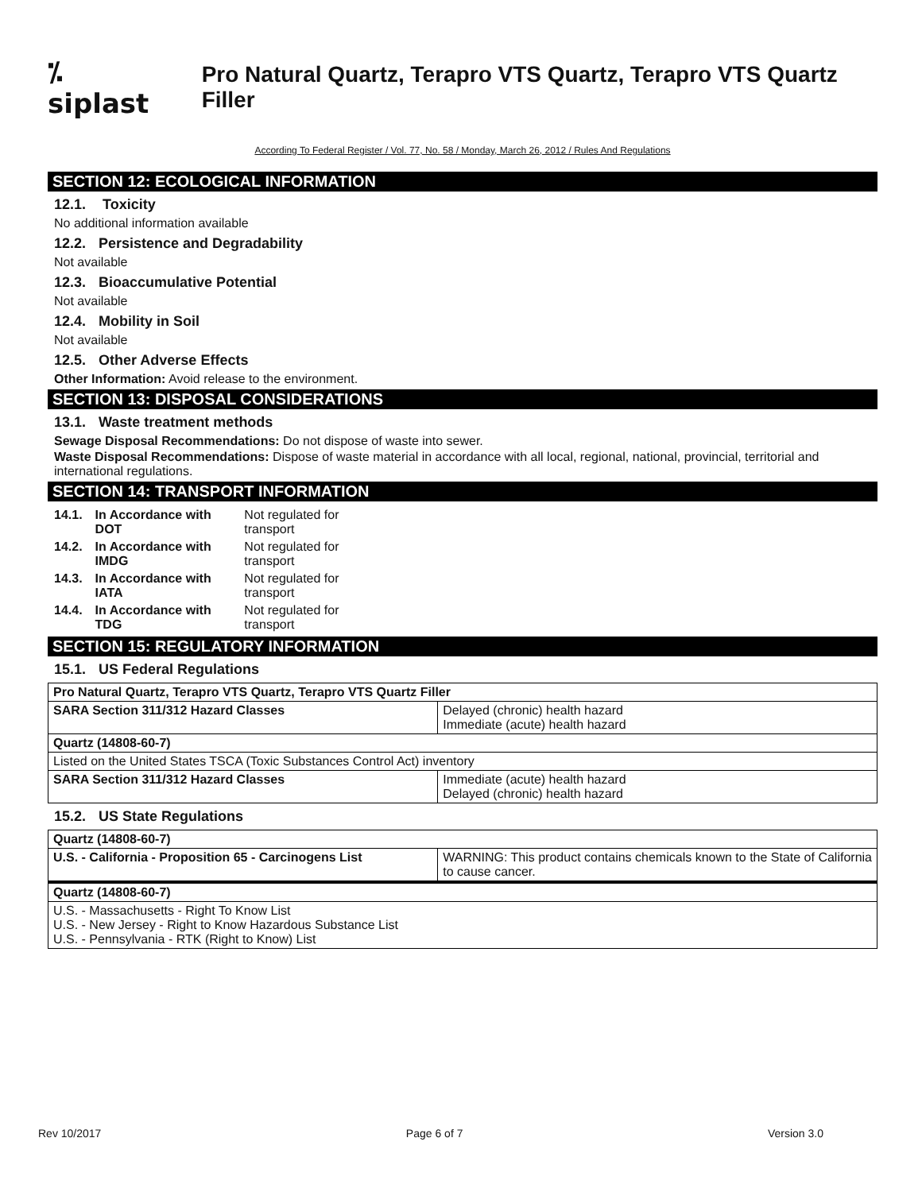⁒ siplast
Pro Natural Quartz, Terapro VTS Quartz, Terapro VTS Quartz Filler
According To Federal Register / Vol. 77, No. 58 / Monday, March 26, 2012 / Rules And Regulations
SECTION 12: ECOLOGICAL INFORMATION
12.1. Toxicity
No additional information available
12.2. Persistence and Degradability
Not available
12.3. Bioaccumulative Potential
Not available
12.4. Mobility in Soil
Not available
12.5. Other Adverse Effects
Other Information: Avoid release to the environment.
SECTION 13: DISPOSAL CONSIDERATIONS
13.1. Waste treatment methods
Sewage Disposal Recommendations: Do not dispose of waste into sewer.
Waste Disposal Recommendations: Dispose of waste material in accordance with all local, regional, national, provincial, territorial and international regulations.
SECTION 14: TRANSPORT INFORMATION
| 14.1. | In Accordance with DOT | Not regulated for transport | |
| 14.2. | In Accordance with IMDG | Not regulated for transport | |
| 14.3. | In Accordance with IATA | Not regulated for transport | |
| 14.4. | In Accordance with TDG | Not regulated for transport | |
SECTION 15: REGULATORY INFORMATION
15.1. US Federal Regulations
| Pro Natural Quartz, Terapro VTS Quartz, Terapro VTS Quartz Filler | |
| SARA Section 311/312 Hazard Classes | Delayed (chronic) health hazard Immediate (acute) health hazard |
| Quartz (14808-60-7) | |
| Listed on the United States TSCA (Toxic Substances Control Act) inventory | |
| SARA Section 311/312 Hazard Classes | Immediate (acute) health hazard Delayed (chronic) health hazard |
15.2. US State Regulations
| Quartz (14808-60-7) | |
| U.S. - California - Proposition 65 - Carcinogens List | WARNING: This product contains chemicals known to the State of California to cause cancer. |
| Quartz (14808-60-7) | |
| U.S. - Massachusetts - Right To Know List U.S. - New Jersey - Right to Know Hazardous Substance List U.S. - Pennsylvania - RTK (Right to Know) List | |
Rev 10/2017 Page 6 of 7 Version 3.0